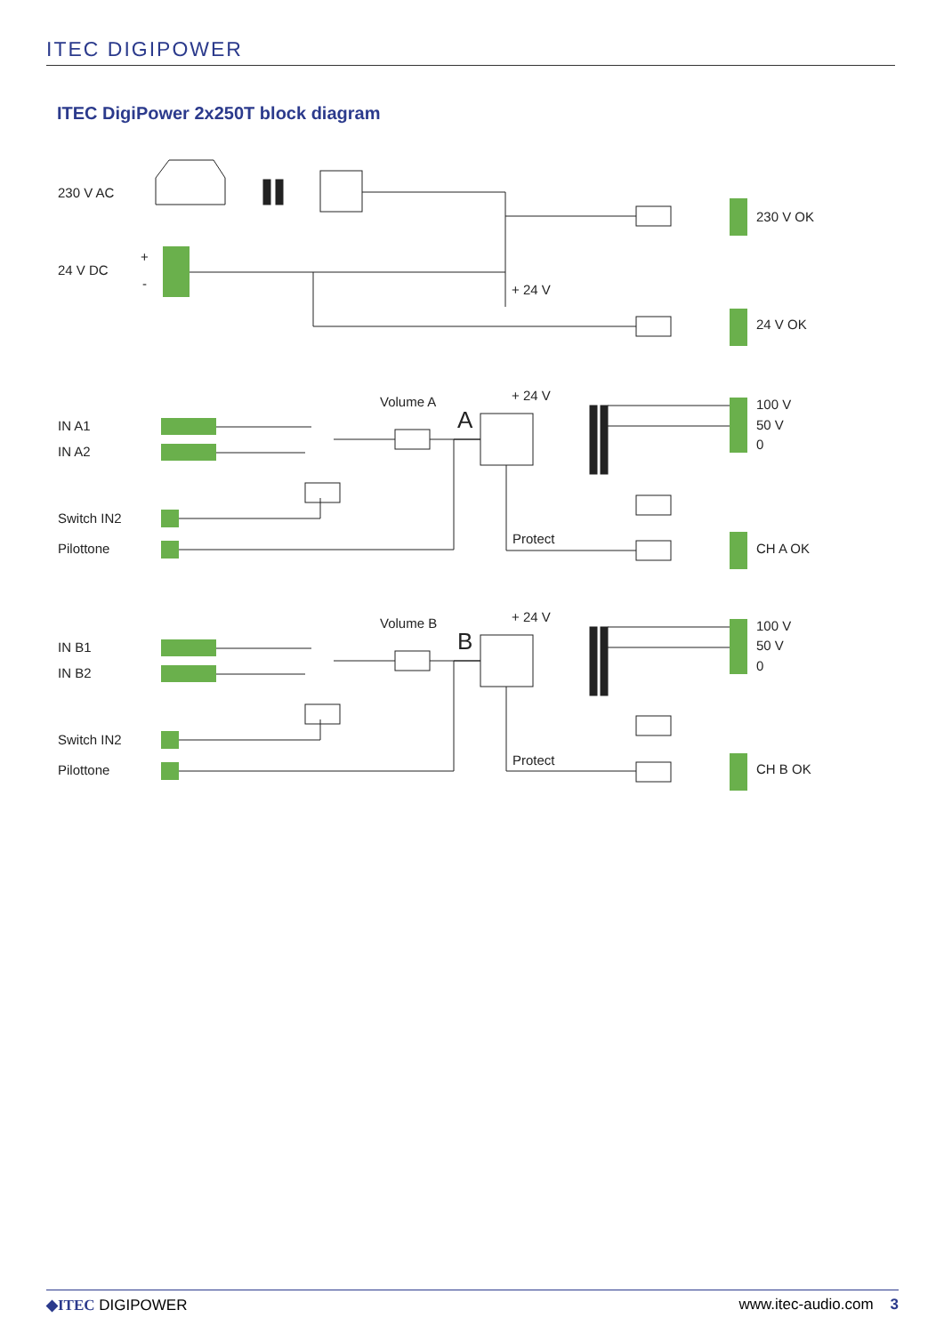ITEC DIGIPOWER
ITEC DigiPower 2x250T block diagram
230 V AC
24 V DC
+
-
230 V OK
+ 24 V
24 V OK
IN A1
IN A2
Switch IN2
Pilottone
Volume A
A
+ 24 V
100 V
50 V
0
Protect
CH A OK
IN B1
IN B2
Switch IN2
Pilottone
Volume B
B
+ 24 V
100 V
50 V
0
Protect
CH B OK
◆ITEC DIGIPOWER www.itec-audio.com 3